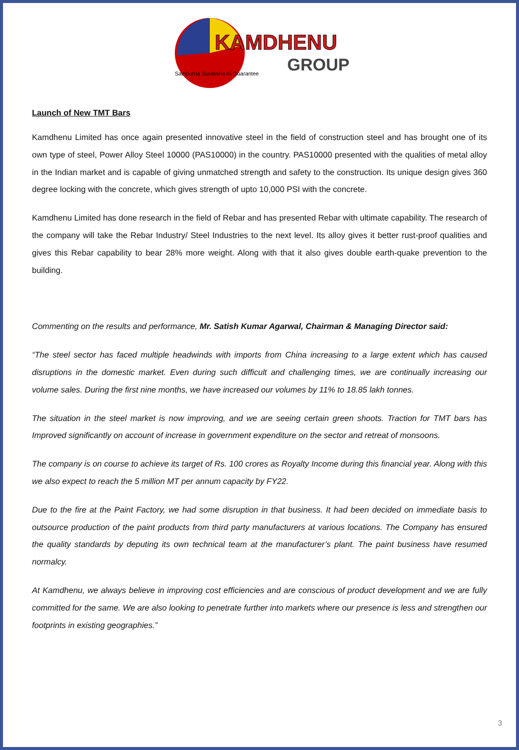KAMDHENU
GROUP
Sampurna Suraksha Ki Guarantee
Launch of New TMT Bars
Kamdhenu Limited has once again presented innovative steel in the field of construction steel and has brought one of its own type of steel, Power Alloy Steel 10000 (PAS10000) in the country. PAS10000 presented with the qualities of metal alloy in the Indian market and is capable of giving unmatched strength and safety to the construction. Its unique design gives 360 degree locking with the concrete, which gives strength of upto 10,000 PSI with the concrete.
Kamdhenu Limited has done research in the field of Rebar and has presented Rebar with ultimate capability. The research of the company will take the Rebar Industry/ Steel Industries to the next level. Its alloy gives it better rust-proof qualities and gives this Rebar capability to bear 28% more weight. Along with that it also gives double earth-quake prevention to the building.
Commenting on the results and performance, Mr. Satish Kumar Agarwal, Chairman & Managing Director said:
“The steel sector has faced multiple headwinds with imports from China increasing to a large extent which has caused disruptions in the domestic market. Even during such difficult and challenging times, we are continually increasing our volume sales. During the first nine months, we have increased our volumes by 11% to 18.85 lakh tonnes.
The situation in the steel market is now improving, and we are seeing certain green shoots. Traction for TMT bars has Improved significantly on account of increase in government expenditure on the sector and retreat of monsoons.
The company is on course to achieve its target of Rs. 100 crores as Royalty Income during this financial year. Along with this we also expect to reach the 5 million MT per annum capacity by FY22.
Due to the fire at the Paint Factory, we had some disruption in that business. It had been decided on immediate basis to outsource production of the paint products from third party manufacturers at various locations. The Company has ensured the quality standards by deputing its own technical team at the manufacturer’s plant. The paint business have resumed normalcy.
At Kamdhenu, we always believe in improving cost efficiencies and are conscious of product development and we are fully committed for the same. We are also looking to penetrate further into markets where our presence is less and strengthen our footprints in existing geographies.”
3